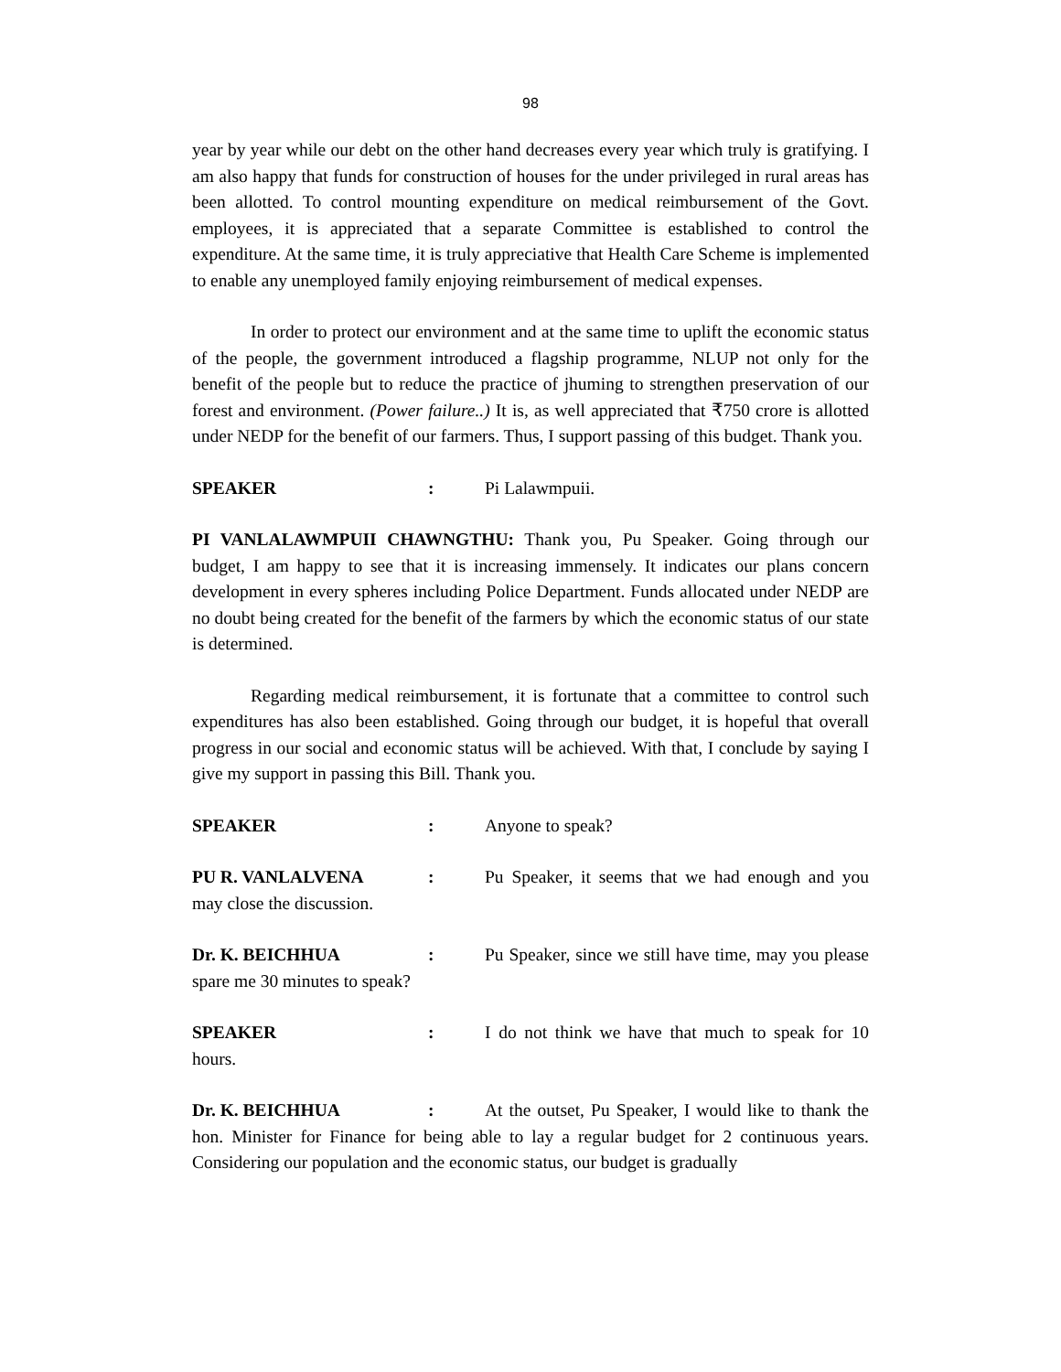98
year by year while our debt on the other hand decreases every year which truly is gratifying. I am also happy that funds for construction of houses for the under privileged in rural areas has been allotted. To control mounting expenditure on medical reimbursement of the Govt. employees, it is appreciated that a separate Committee is established to control the expenditure. At the same time, it is truly appreciative that Health Care Scheme is implemented to enable any unemployed family enjoying reimbursement of medical expenses.
In order to protect our environment and at the same time to uplift the economic status of the people, the government introduced a flagship programme, NLUP not only for the benefit of the people but to reduce the practice of jhuming to strengthen preservation of our forest and environment. (Power failure..) It is, as well appreciated that ₹750 crore is allotted under NEDP for the benefit of our farmers. Thus, I support passing of this budget. Thank you.
SPEAKER: Pi Lalawmpuii.
PI VANLALAWMPUII CHAWNGTHU: Thank you, Pu Speaker. Going through our budget, I am happy to see that it is increasing immensely. It indicates our plans concern development in every spheres including Police Department. Funds allocated under NEDP are no doubt being created for the benefit of the farmers by which the economic status of our state is determined.
Regarding medical reimbursement, it is fortunate that a committee to control such expenditures has also been established. Going through our budget, it is hopeful that overall progress in our social and economic status will be achieved. With that, I conclude by saying I give my support in passing this Bill. Thank you.
SPEAKER: Anyone to speak?
PU R. VANLALVENA: Pu Speaker, it seems that we had enough and you may close the discussion.
Dr. K. BEICHHUA: Pu Speaker, since we still have time, may you please spare me 30 minutes to speak?
SPEAKER: I do not think we have that much to speak for 10 hours.
Dr. K. BEICHHUA: At the outset, Pu Speaker, I would like to thank the hon. Minister for Finance for being able to lay a regular budget for 2 continuous years. Considering our population and the economic status, our budget is gradually